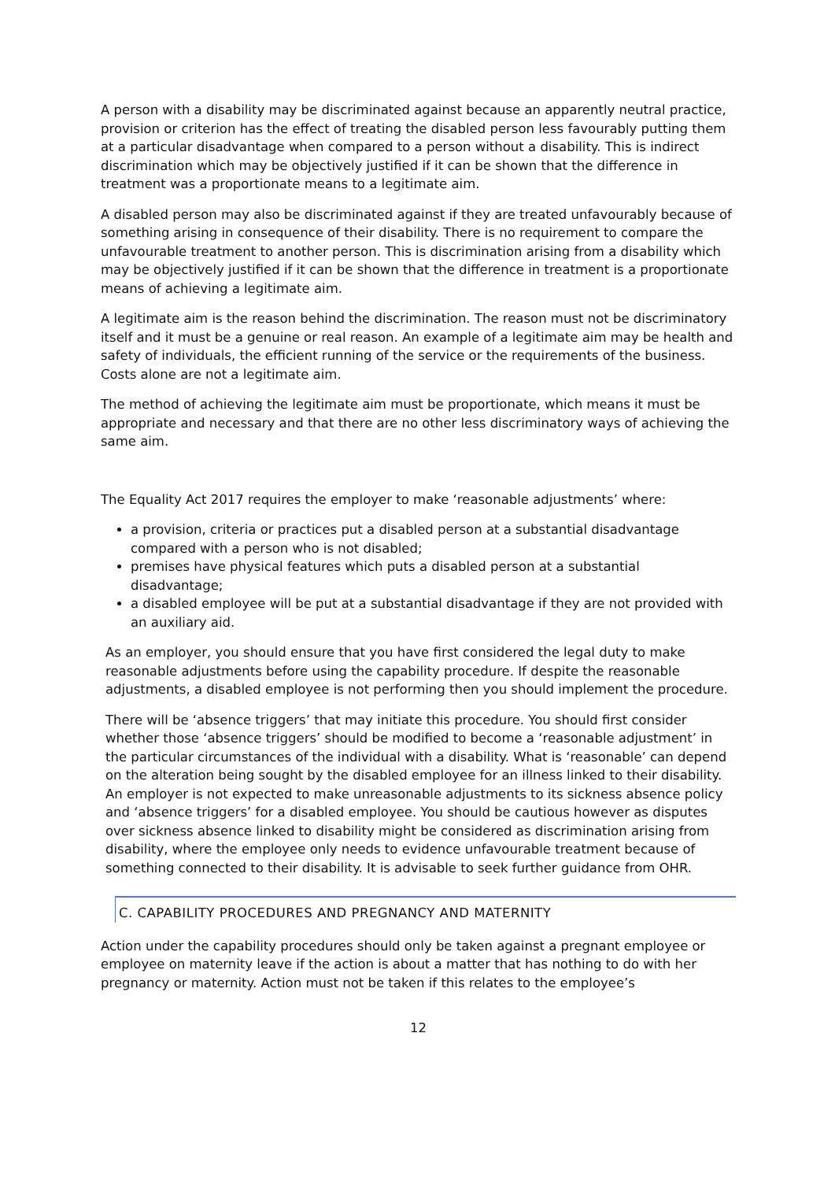A person with a disability may be discriminated against because an apparently neutral practice, provision or criterion has the effect of treating the disabled person less favourably putting them at a particular disadvantage when compared to a person without a disability. This is indirect discrimination which may be objectively justified if it can be shown that the difference in treatment was a proportionate means to a legitimate aim.
A disabled person may also be discriminated against if they are treated unfavourably because of something arising in consequence of their disability. There is no requirement to compare the unfavourable treatment to another person. This is discrimination arising from a disability which may be objectively justified if it can be shown that the difference in treatment is a proportionate means of achieving a legitimate aim.
A legitimate aim is the reason behind the discrimination. The reason must not be discriminatory itself and it must be a genuine or real reason. An example of a legitimate aim may be health and safety of individuals, the efficient running of the service or the requirements of the business. Costs alone are not a legitimate aim.
The method of achieving the legitimate aim must be proportionate, which means it must be appropriate and necessary and that there are no other less discriminatory ways of achieving the same aim.
The Equality Act 2017 requires the employer to make ‘reasonable adjustments’ where:
a provision, criteria or practices put a disabled person at a substantial disadvantage compared with a person who is not disabled;
premises have physical features which puts a disabled person at a substantial disadvantage;
a disabled employee will be put at a substantial disadvantage if they are not provided with an auxiliary aid.
As an employer, you should ensure that you have first considered the legal duty to make reasonable adjustments before using the capability procedure. If despite the reasonable adjustments, a disabled employee is not performing then you should implement the procedure.
There will be ‘absence triggers’ that may initiate this procedure. You should first consider whether those ‘absence triggers’ should be modified to become a ‘reasonable adjustment’ in the particular circumstances of the individual with a disability. What is ‘reasonable’ can depend on the alteration being sought by the disabled employee for an illness linked to their disability. An employer is not expected to make unreasonable adjustments to its sickness absence policy and ‘absence triggers’ for a disabled employee. You should be cautious however as disputes over sickness absence linked to disability might be considered as discrimination arising from disability, where the employee only needs to evidence unfavourable treatment because of something connected to their disability. It is advisable to seek further guidance from OHR.
C. CAPABILITY PROCEDURES AND PREGNANCY AND MATERNITY
Action under the capability procedures should only be taken against a pregnant employee or employee on maternity leave if the action is about a matter that has nothing to do with her pregnancy or maternity. Action must not be taken if this relates to the employee’s
12